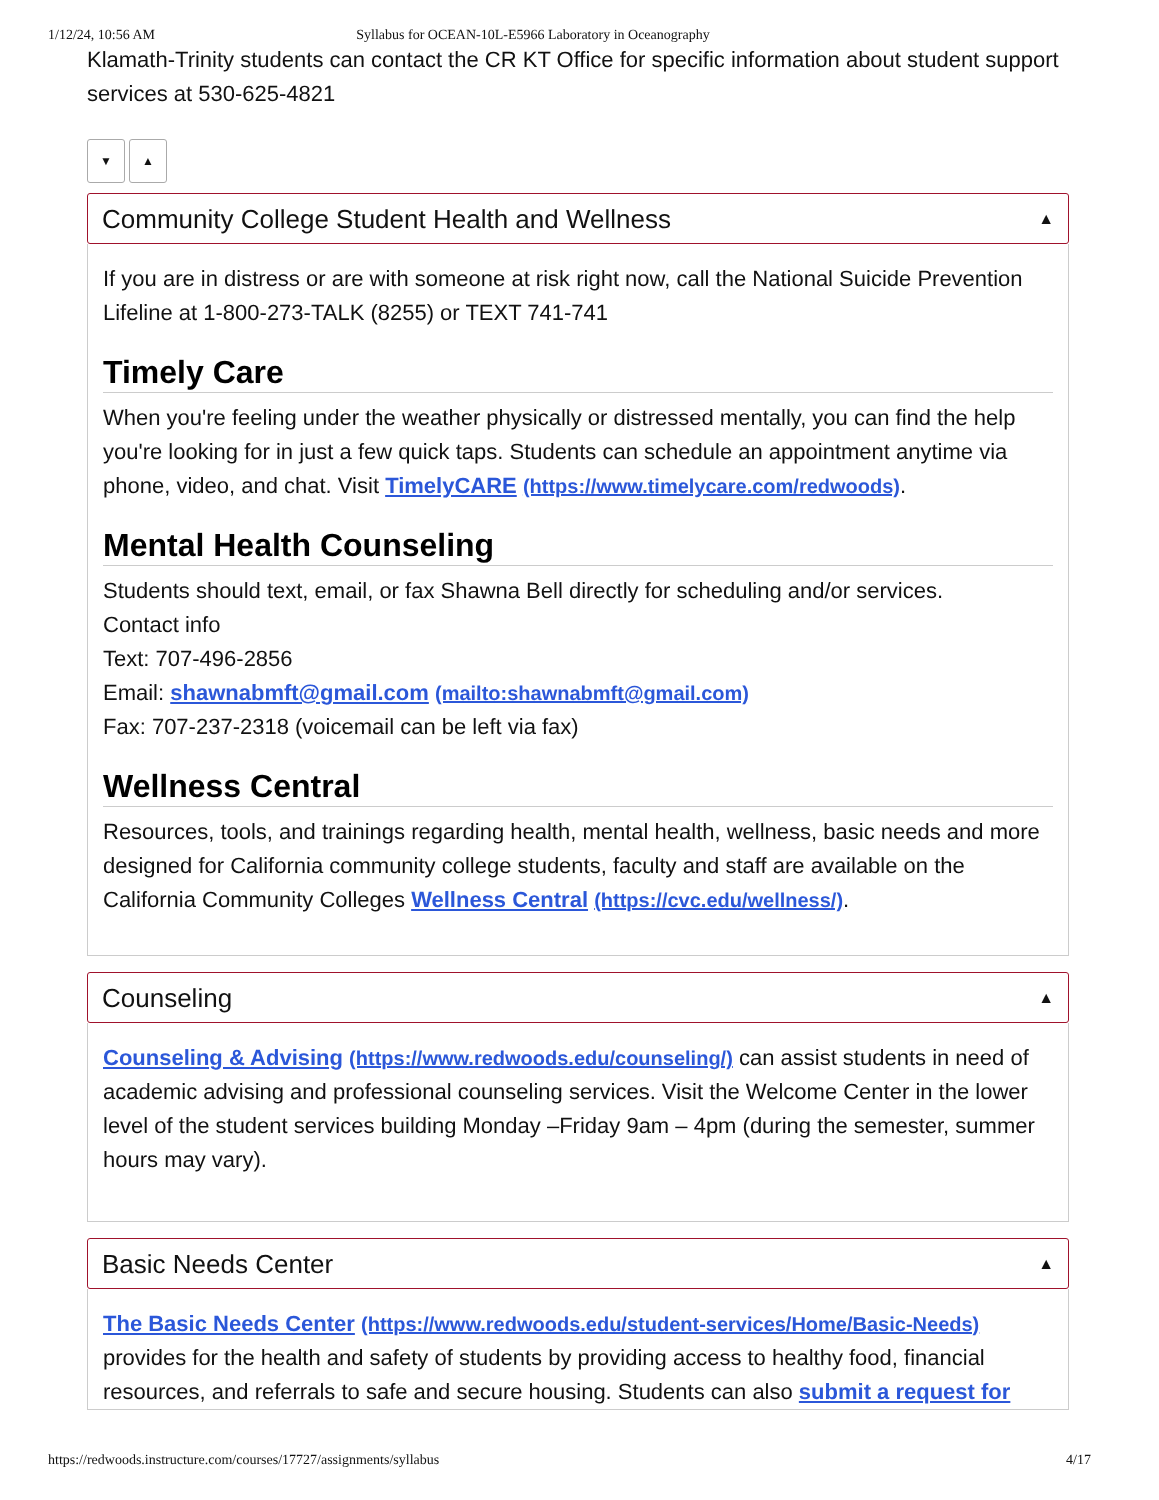1/12/24, 10:56 AM Syllabus for OCEAN-10L-E5966 Laboratory in Oceanography
Klamath-Trinity students can contact the CR KT Office for specific information about student support services at 530-625-4821
▼ ▲
Community College Student Health and Wellness ▲
If you are in distress or are with someone at risk right now, call the National Suicide Prevention Lifeline at 1-800-273-TALK (8255) or TEXT 741-741
Timely Care
When you're feeling under the weather physically or distressed mentally, you can find the help you're looking for in just a few quick taps. Students can schedule an appointment anytime via phone, video, and chat. Visit TimelyCARE (https://www.timelycare.com/redwoods).
Mental Health Counseling
Students should text, email, or fax Shawna Bell directly for scheduling and/or services.
Contact info
Text: 707-496-2856
Email: shawnabmft@gmail.com (mailto:shawnabmft@gmail.com)
Fax: 707-237-2318 (voicemail can be left via fax)
Wellness Central
Resources, tools, and trainings regarding health, mental health, wellness, basic needs and more designed for California community college students, faculty and staff are available on the California Community Colleges Wellness Central (https://cvc.edu/wellness/).
Counseling ▲
Counseling & Advising (https://www.redwoods.edu/counseling/) can assist students in need of academic advising and professional counseling services. Visit the Welcome Center in the lower level of the student services building Monday –Friday 9am – 4pm (during the semester, summer hours may vary).
Basic Needs Center ▲
The Basic Needs Center (https://www.redwoods.edu/student-services/Home/Basic-Needs) provides for the health and safety of students by providing access to healthy food, financial resources, and referrals to safe and secure housing. Students can also submit a request for
https://redwoods.instructure.com/courses/17727/assignments/syllabus 4/17